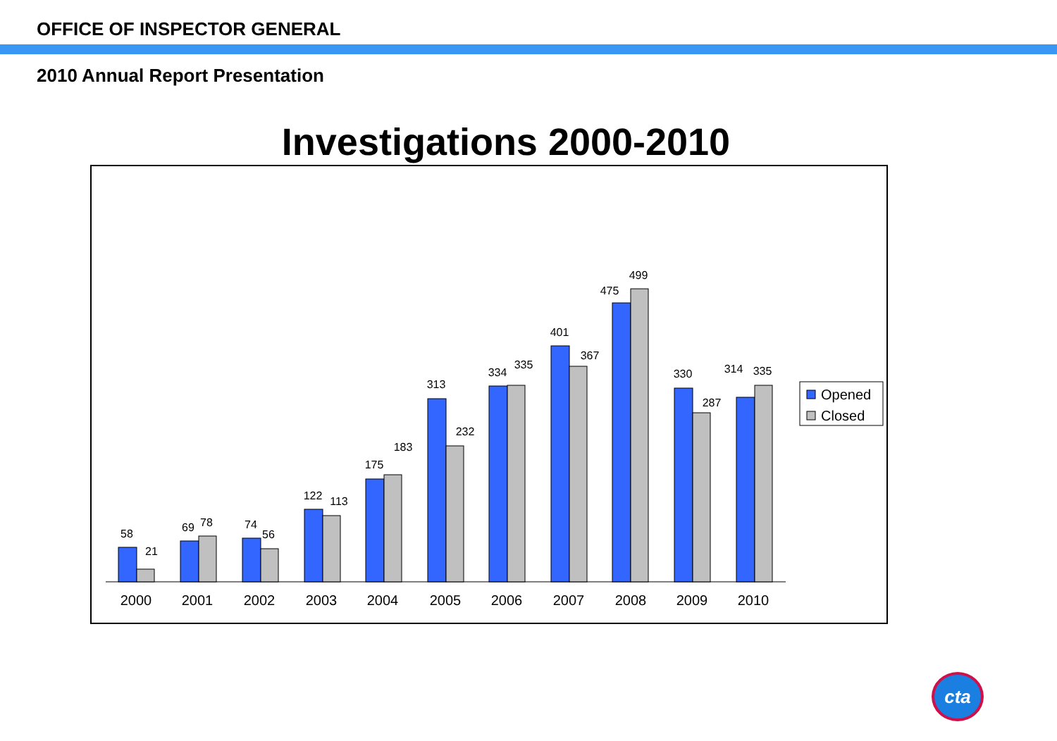OFFICE OF INSPECTOR GENERAL
2010 Annual Report Presentation
Investigations 2000-2010
58
21
69
78
74
56
122
113
175
183
313
232
334
335
401
367
475
499
330
287
314
335
2000
2001
2002
2003
2004
2005
2006
2007
2008
2009
2010
Opened
Closed
cta